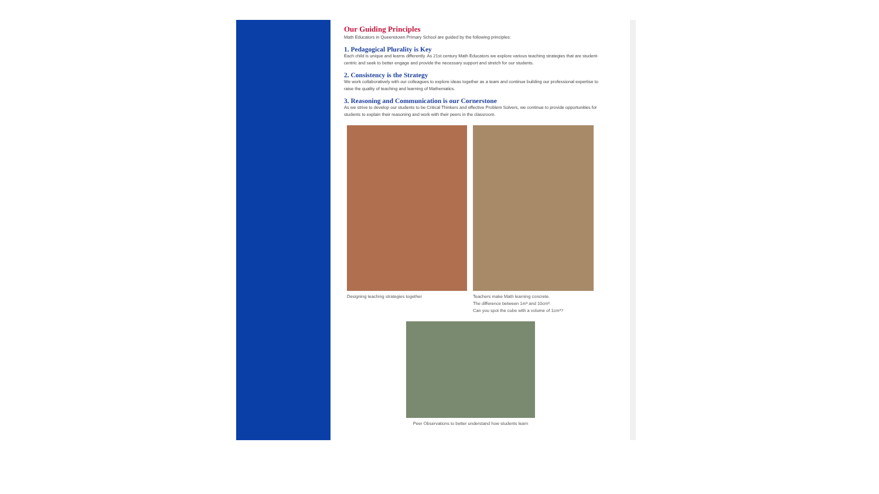Our Guiding Principles
Math Educators in Queenstown Primary School are guided by the following principles:
1. Pedagogical Plurality is Key
Each child is unique and learns differently. As 21st century Math Educators we explore various teaching strategies that are student-centric and seek to better engage and provide the necessary support and stretch for our students.
2. Consistency is the Strategy
We work collaboratively with our colleagues to explore ideas together as a team and continue building our professional expertise to raise the quality of teaching and learning of Mathematics.
3. Reasoning and Communication is our Cornerstone
As we strive to develop our students to be Critical Thinkers and effective Problem Solvers, we continue to provide opportunities for students to explain their reasoning and work with their peers in the classroom.
Designing teaching strategies together Teachers make Math learning concrete.
The difference between 1m³ and 10cm³.
Can you spot the cube with a volume of 1cm³?
Peer Observations to better understand how students learn